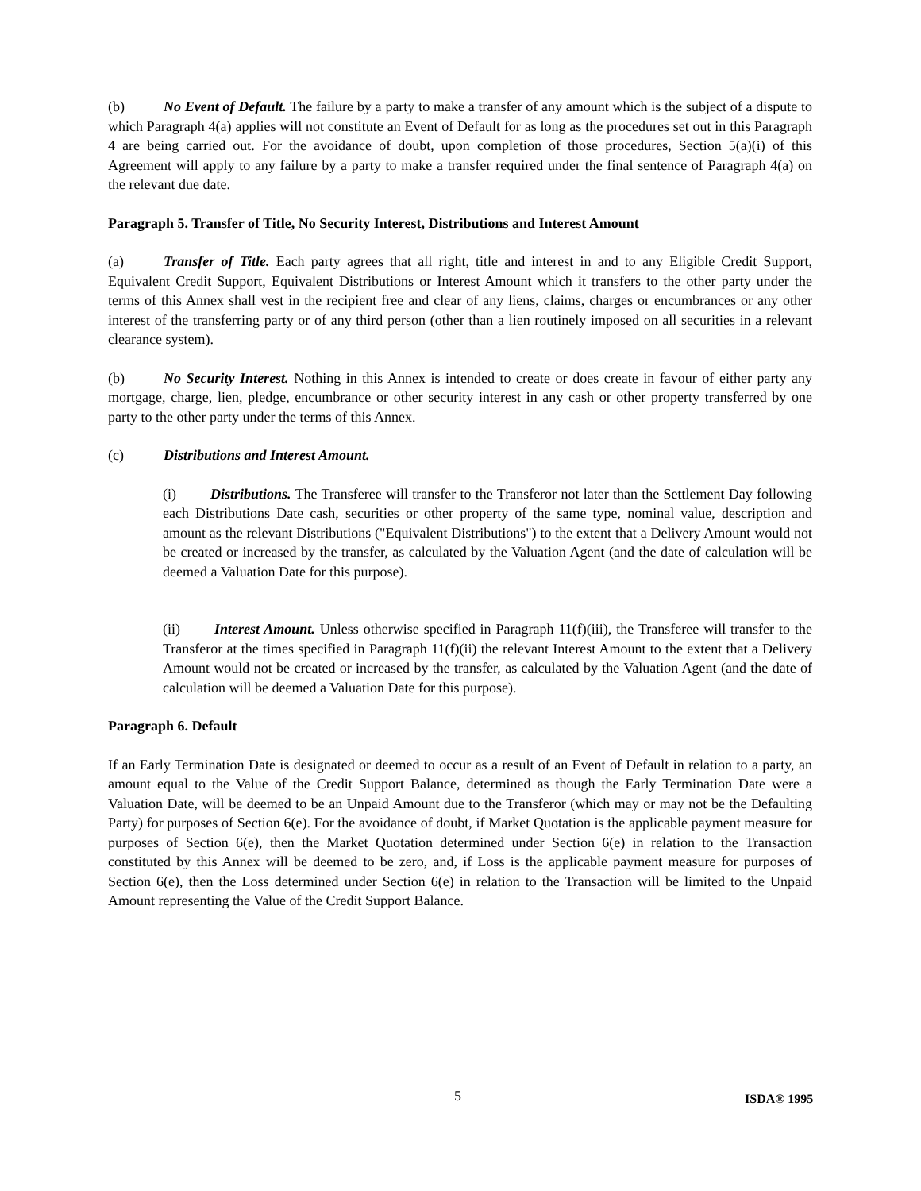(b) No Event of Default. The failure by a party to make a transfer of any amount which is the subject of a dispute to which Paragraph 4(a) applies will not constitute an Event of Default for as long as the procedures set out in this Paragraph 4 are being carried out. For the avoidance of doubt, upon completion of those procedures, Section 5(a)(i) of this Agreement will apply to any failure by a party to make a transfer required under the final sentence of Paragraph 4(a) on the relevant due date.
Paragraph 5. Transfer of Title, No Security Interest, Distributions and Interest Amount
(a) Transfer of Title. Each party agrees that all right, title and interest in and to any Eligible Credit Support, Equivalent Credit Support, Equivalent Distributions or Interest Amount which it transfers to the other party under the terms of this Annex shall vest in the recipient free and clear of any liens, claims, charges or encumbrances or any other interest of the transferring party or of any third person (other than a lien routinely imposed on all securities in a relevant clearance system).
(b) No Security Interest. Nothing in this Annex is intended to create or does create in favour of either party any mortgage, charge, lien, pledge, encumbrance or other security interest in any cash or other property transferred by one party to the other party under the terms of this Annex.
(c) Distributions and Interest Amount.
(i) Distributions. The Transferee will transfer to the Transferor not later than the Settlement Day following each Distributions Date cash, securities or other property of the same type, nominal value, description and amount as the relevant Distributions ("Equivalent Distributions") to the extent that a Delivery Amount would not be created or increased by the transfer, as calculated by the Valuation Agent (and the date of calculation will be deemed a Valuation Date for this purpose).
(ii) Interest Amount. Unless otherwise specified in Paragraph 11(f)(iii), the Transferee will transfer to the Transferor at the times specified in Paragraph 11(f)(ii) the relevant Interest Amount to the extent that a Delivery Amount would not be created or increased by the transfer, as calculated by the Valuation Agent (and the date of calculation will be deemed a Valuation Date for this purpose).
Paragraph 6. Default
If an Early Termination Date is designated or deemed to occur as a result of an Event of Default in relation to a party, an amount equal to the Value of the Credit Support Balance, determined as though the Early Termination Date were a Valuation Date, will be deemed to be an Unpaid Amount due to the Transferor (which may or may not be the Defaulting Party) for purposes of Section 6(e). For the avoidance of doubt, if Market Quotation is the applicable payment measure for purposes of Section 6(e), then the Market Quotation determined under Section 6(e) in relation to the Transaction constituted by this Annex will be deemed to be zero, and, if Loss is the applicable payment measure for purposes of Section 6(e), then the Loss determined under Section 6(e) in relation to the Transaction will be limited to the Unpaid Amount representing the Value of the Credit Support Balance.
5 ISDA® 1995